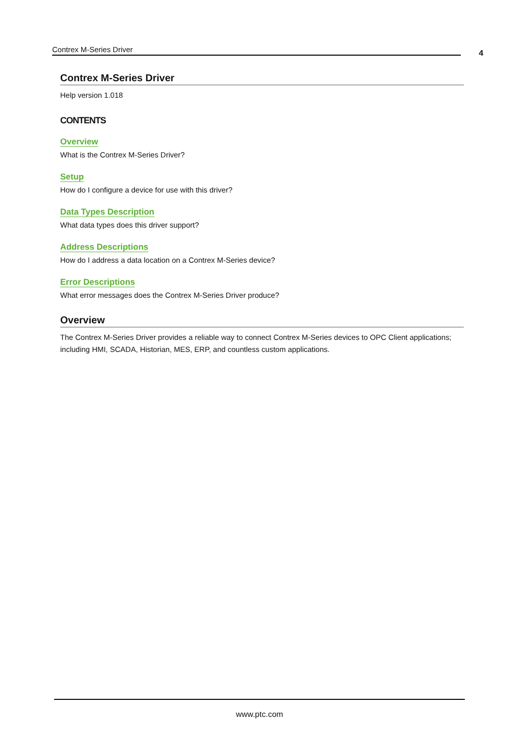Contrex M-Series Driver 4
Contrex M-Series Driver
Help version 1.018
CONTENTS
Overview
What is the Contrex M-Series Driver?
Setup
How do I configure a device for use with this driver?
Data Types Description
What data types does this driver support?
Address Descriptions
How do I address a data location on a Contrex M-Series device?
Error Descriptions
What error messages does the Contrex M-Series Driver produce?
Overview
The Contrex M-Series Driver provides a reliable way to connect Contrex M-Series devices to OPC Client applications; including HMI, SCADA, Historian, MES, ERP, and countless custom applications.
www.ptc.com